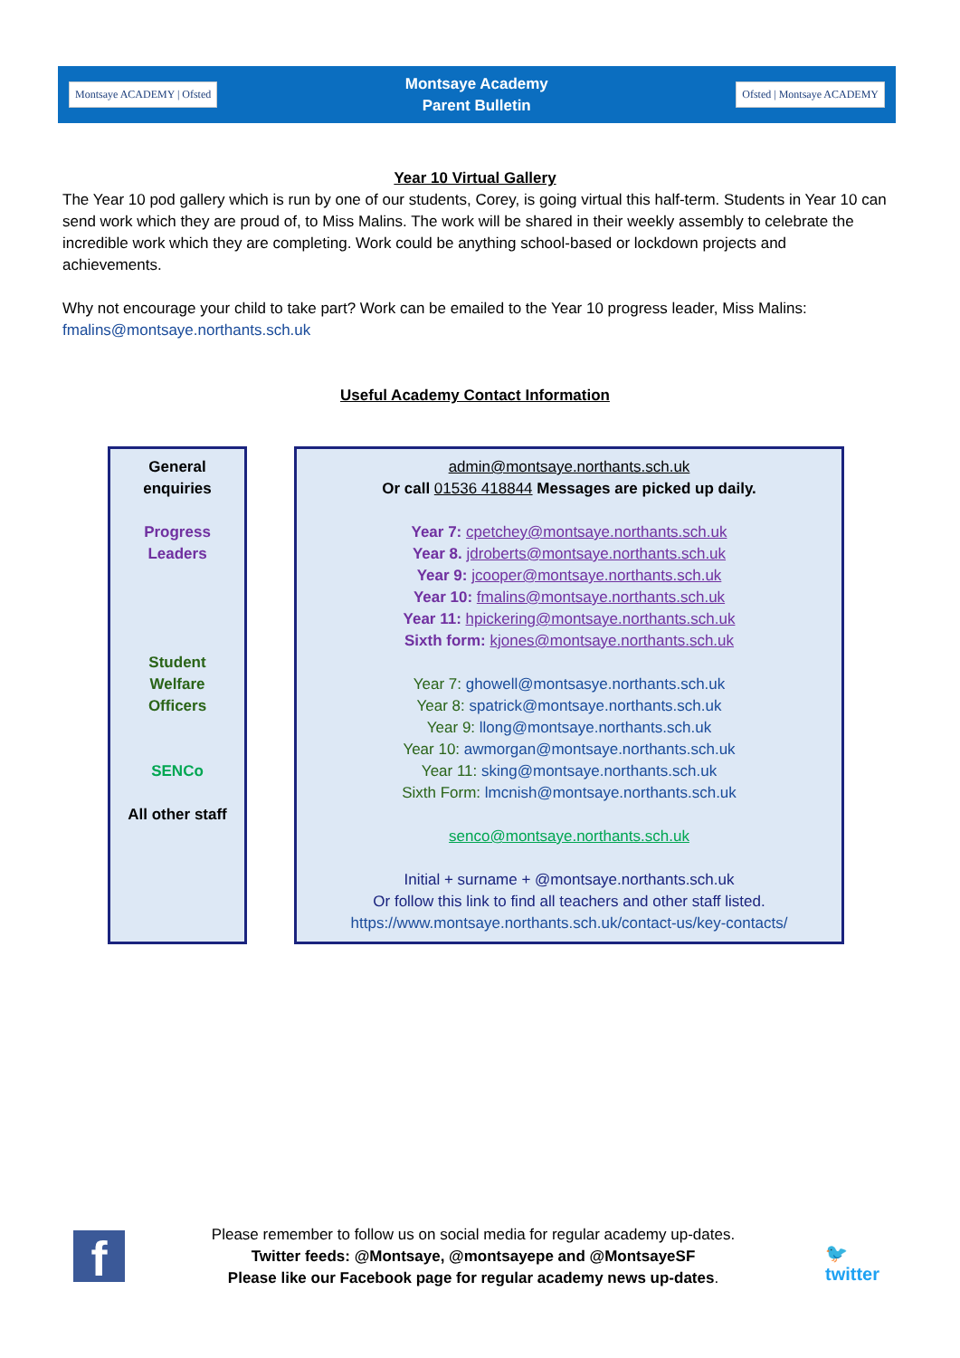Montsaye ACADEMY | Ofsted
Montsaye Academy
Parent Bulletin
Ofsted | Montsaye ACADEMY
Year 10 Virtual Gallery
The Year 10 pod gallery which is run by one of our students, Corey, is going virtual this half-term. Students in Year 10 can send work which they are proud of, to Miss Malins. The work will be shared in their weekly assembly to celebrate the incredible work which they are completing. Work could be anything school-based or lockdown projects and achievements.
Why not encourage your child to take part? Work can be emailed to the Year 10 progress leader, Miss Malins: fmalins@montsaye.northants.sch.uk
Useful Academy Contact Information
| General enquiries Progress Leaders Student Welfare Officers SENCo All other staff | | admin@montsaye.northants.sch.uk Or call 01536 418844 Messages are picked up daily. Year 7: cpetchey@montsaye.northants.sch.uk Year 8. jdroberts@montsaye.northants.sch.uk Year 9: jcooper@montsaye.northants.sch.uk Year 10: fmalins@montsaye.northants.sch.uk Year 11: hpickering@montsaye.northants.sch.uk Sixth form: kjones@montsaye.northants.sch.uk Year 7: ghowell@montsasye.northants.sch.uk Year 8: spatrick@montsaye.northants.sch.uk Year 9: llong@montsaye.northants.sch.uk Year 10: awmorgan@montsaye.northants.sch.uk Year 11: sking@montsaye.northants.sch.uk Sixth Form: lmcnish@montsaye.northants.sch.uk senco@montsaye.northants.sch.uk Initial + surname + @montsaye.northants.sch.uk Or follow this link to find all teachers and other staff listed. https://www.montsaye.northants.sch.uk/contact-us/key-contacts/ |
f
Please remember to follow us on social media for regular academy up-dates.
Twitter feeds: @Montsaye, @montsayepe and @MontsayeSF
Please like our Facebook page for regular academy news up-dates.
🐦
twitter